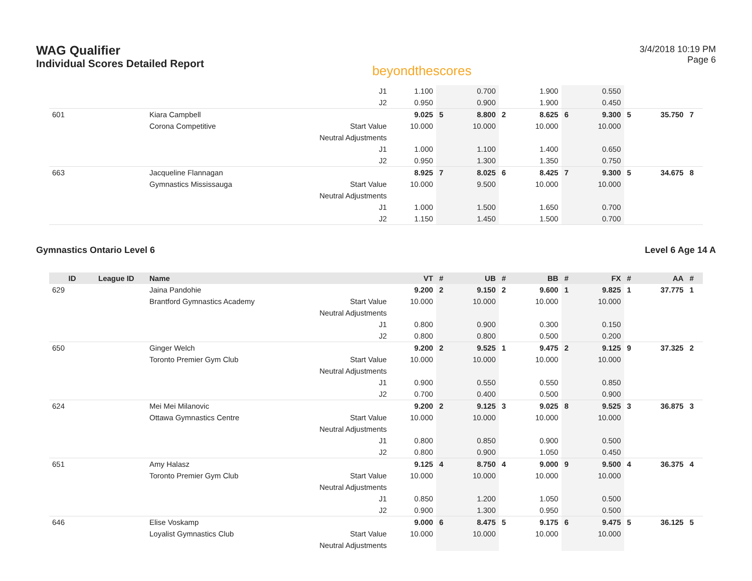WAG Qualifier
Individual Scores Detailed Report
beyondthescores
3/4/2018 10:19 PM
Page 6
| | | | J1 | 1.100 | | 0.700 | | 1.900 | | 0.550 | | | |
| | | | J2 | 0.950 | | 0.900 | | 1.900 | | 0.450 | | | |
| 601 | | Kiara Campbell | | 9.025 | 5 | 8.800 | 2 | 8.625 | 6 | 9.300 | 5 | 35.750 | 7 |
| | | Corona Competitive | Start Value | 10.000 | | 10.000 | | 10.000 | | 10.000 | | | |
| | | | Neutral Adjustments | | | | | | | | | | |
| | | | J1 | 1.000 | | 1.100 | | 1.400 | | 0.650 | | | |
| | | | J2 | 0.950 | | 1.300 | | 1.350 | | 0.750 | | | |
| 663 | | Jacqueline Flannagan | | 8.925 | 7 | 8.025 | 6 | 8.425 | 7 | 9.300 | 5 | 34.675 | 8 |
| | | Gymnastics Mississauga | Start Value | 10.000 | | 9.500 | | 10.000 | | 10.000 | | | |
| | | | Neutral Adjustments | | | | | | | | | | |
| | | | J1 | 1.000 | | 1.500 | | 1.650 | | 0.700 | | | |
| | | | J2 | 1.150 | | 1.450 | | 1.500 | | 0.700 | | | |
Gymnastics Ontario Level 6 Level 6 Age 14 A
| ID | League ID | Name | | VT | # | UB | # | BB | # | FX | # | AA | # |
| --- | --- | --- | --- | --- | --- | --- | --- | --- | --- | --- | --- | --- | --- |
| 629 | | Jaina Pandohie | | 9.200 | 2 | 9.150 | 2 | 9.600 | 1 | 9.825 | 1 | 37.775 | 1 |
| | | Brantford Gymnastics Academy | Start Value | 10.000 | | 10.000 | | 10.000 | | 10.000 | | | |
| | | | Neutral Adjustments | | | | | | | | | | |
| | | | J1 | 0.800 | | 0.900 | | 0.300 | | 0.150 | | | |
| | | | J2 | 0.800 | | 0.800 | | 0.500 | | 0.200 | | | |
| 650 | | Ginger Welch | | 9.200 | 2 | 9.525 | 1 | 9.475 | 2 | 9.125 | 9 | 37.325 | 2 |
| | | Toronto Premier Gym Club | Start Value | 10.000 | | 10.000 | | 10.000 | | 10.000 | | | |
| | | | Neutral Adjustments | | | | | | | | | | |
| | | | J1 | 0.900 | | 0.550 | | 0.550 | | 0.850 | | | |
| | | | J2 | 0.700 | | 0.400 | | 0.500 | | 0.900 | | | |
| 624 | | Mei Mei Milanovic | | 9.200 | 2 | 9.125 | 3 | 9.025 | 8 | 9.525 | 3 | 36.875 | 3 |
| | | Ottawa Gymnastics Centre | Start Value | 10.000 | | 10.000 | | 10.000 | | 10.000 | | | |
| | | | Neutral Adjustments | | | | | | | | | | |
| | | | J1 | 0.800 | | 0.850 | | 0.900 | | 0.500 | | | |
| | | | J2 | 0.800 | | 0.900 | | 1.050 | | 0.450 | | | |
| 651 | | Amy Halasz | | 9.125 | 4 | 8.750 | 4 | 9.000 | 9 | 9.500 | 4 | 36.375 | 4 |
| | | Toronto Premier Gym Club | Start Value | 10.000 | | 10.000 | | 10.000 | | 10.000 | | | |
| | | | Neutral Adjustments | | | | | | | | | | |
| | | | J1 | 0.850 | | 1.200 | | 1.050 | | 0.500 | | | |
| | | | J2 | 0.900 | | 1.300 | | 0.950 | | 0.500 | | | |
| 646 | | Elise Voskamp | | 9.000 | 6 | 8.475 | 5 | 9.175 | 6 | 9.475 | 5 | 36.125 | 5 |
| | | Loyalist Gymnastics Club | Start Value | 10.000 | | 10.000 | | 10.000 | | 10.000 | | | |
| | | | Neutral Adjustments | | | | | | | | | | |